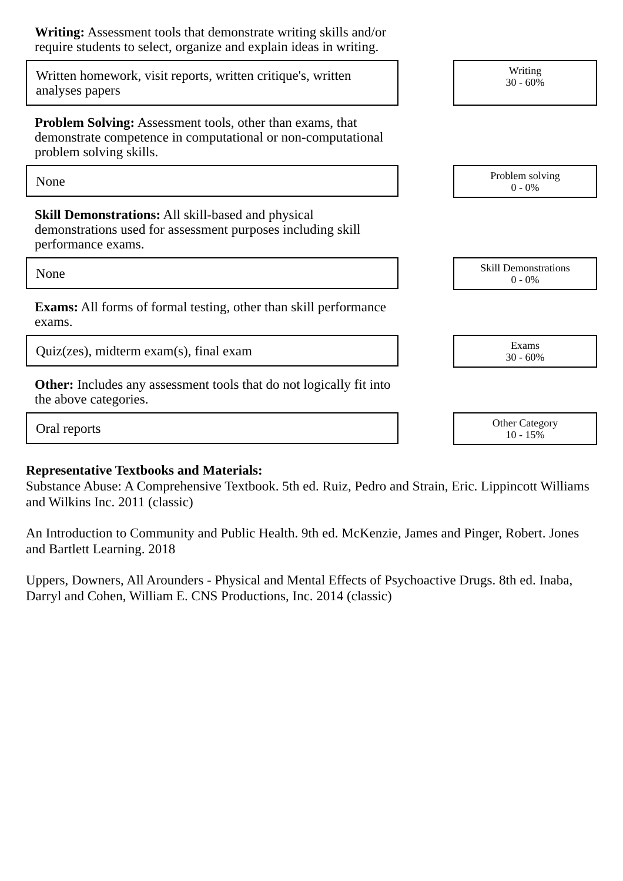Writing: Assessment tools that demonstrate writing skills and/or require students to select, organize and explain ideas in writing.
Written homework, visit reports, written critique's, written analyses papers
Writing
30 - 60%
Problem Solving: Assessment tools, other than exams, that demonstrate competence in computational or non-computational problem solving skills.
None
Problem solving
0 - 0%
Skill Demonstrations: All skill-based and physical demonstrations used for assessment purposes including skill performance exams.
None
Skill Demonstrations
0 - 0%
Exams: All forms of formal testing, other than skill performance exams.
Quiz(zes), midterm exam(s), final exam
Exams
30 - 60%
Other: Includes any assessment tools that do not logically fit into the above categories.
Oral reports
Other Category
10 - 15%
Representative Textbooks and Materials:
Substance Abuse: A Comprehensive Textbook. 5th ed. Ruiz, Pedro and Strain, Eric. Lippincott Williams and Wilkins Inc. 2011 (classic)
An Introduction to Community and Public Health. 9th ed. McKenzie, James and Pinger, Robert. Jones and Bartlett Learning. 2018
Uppers, Downers, All Arounders - Physical and Mental Effects of Psychoactive Drugs. 8th ed. Inaba, Darryl and Cohen, William E. CNS Productions, Inc. 2014 (classic)